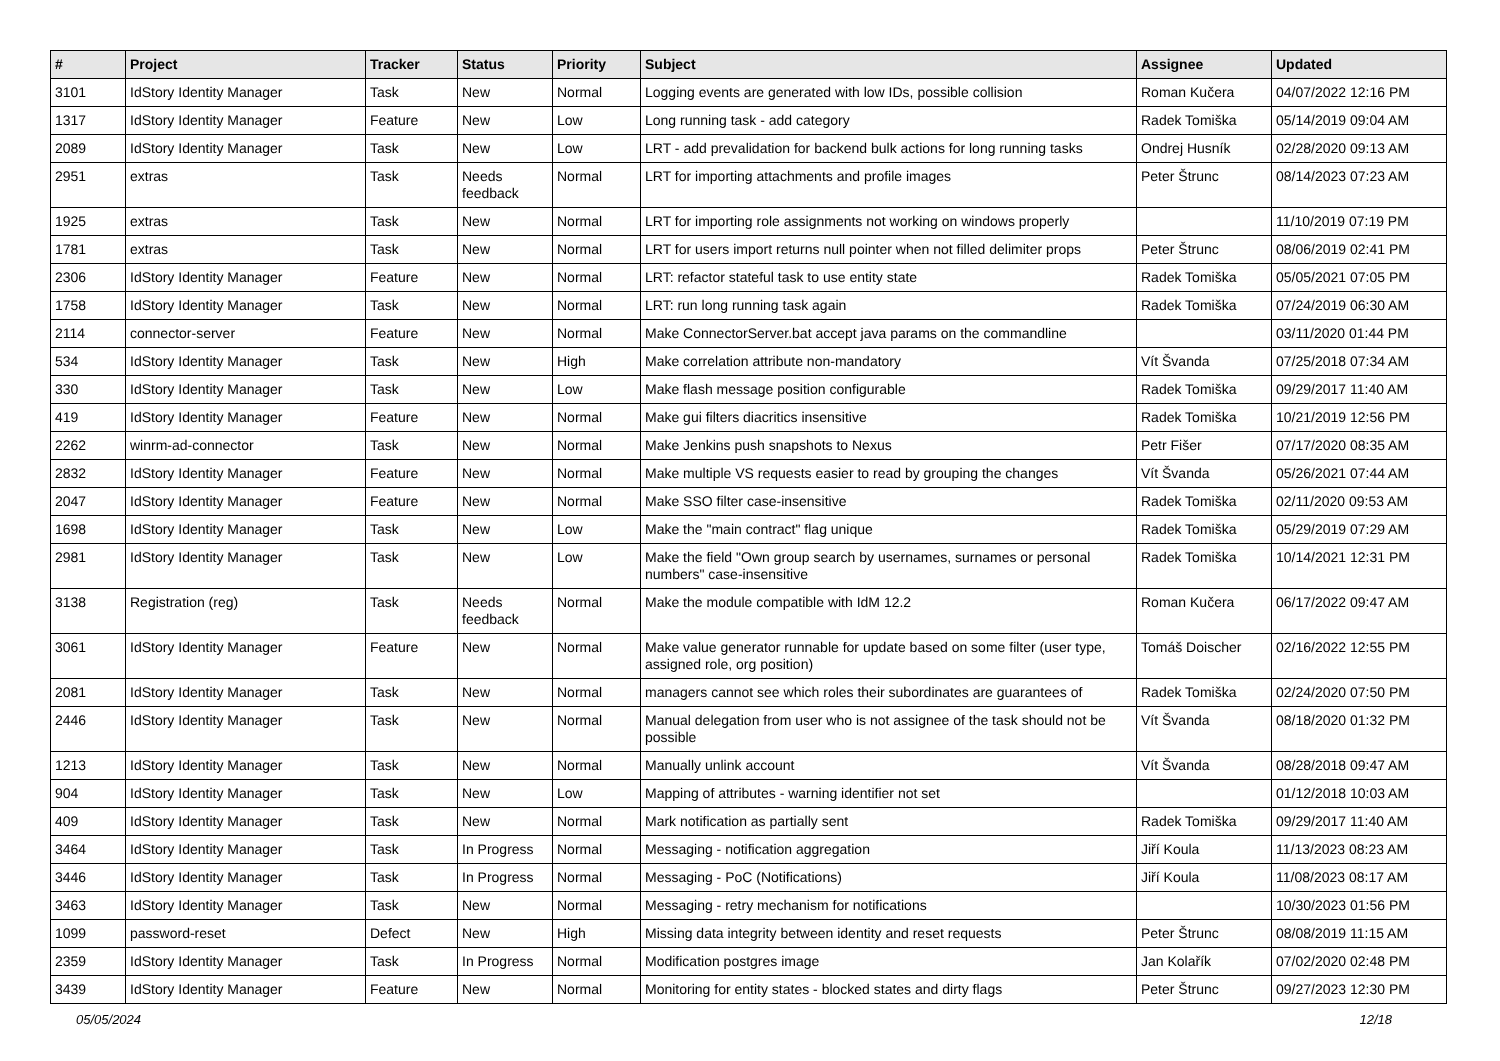| # | Project | Tracker | Status | Priority | Subject | Assignee | Updated |
| --- | --- | --- | --- | --- | --- | --- | --- |
| 3101 | IdStory Identity Manager | Task | New | Normal | Logging events are generated with low IDs, possible collision | Roman Kučera | 04/07/2022 12:16 PM |
| 1317 | IdStory Identity Manager | Feature | New | Low | Long running task - add category | Radek Tomiška | 05/14/2019 09:04 AM |
| 2089 | IdStory Identity Manager | Task | New | Low | LRT - add prevalidation for backend bulk actions for long running tasks | Ondrej Husník | 02/28/2020 09:13 AM |
| 2951 | extras | Task | Needs feedback | Normal | LRT for importing attachments and profile images | Peter Štrunc | 08/14/2023 07:23 AM |
| 1925 | extras | Task | New | Normal | LRT for importing role assignments not working on windows properly | | 11/10/2019 07:19 PM |
| 1781 | extras | Task | New | Normal | LRT for users import returns null pointer when not filled delimiter props | Peter Štrunc | 08/06/2019 02:41 PM |
| 2306 | IdStory Identity Manager | Feature | New | Normal | LRT: refactor stateful task to use entity state | Radek Tomiška | 05/05/2021 07:05 PM |
| 1758 | IdStory Identity Manager | Task | New | Normal | LRT: run long running task again | Radek Tomiška | 07/24/2019 06:30 AM |
| 2114 | connector-server | Feature | New | Normal | Make ConnectorServer.bat accept java params on the commandline | | 03/11/2020 01:44 PM |
| 534 | IdStory Identity Manager | Task | New | High | Make correlation attribute non-mandatory | Vít Švanda | 07/25/2018 07:34 AM |
| 330 | IdStory Identity Manager | Task | New | Low | Make flash message position configurable | Radek Tomiška | 09/29/2017 11:40 AM |
| 419 | IdStory Identity Manager | Feature | New | Normal | Make gui filters diacritics insensitive | Radek Tomiška | 10/21/2019 12:56 PM |
| 2262 | winrm-ad-connector | Task | New | Normal | Make Jenkins push snapshots to Nexus | Petr Fišer | 07/17/2020 08:35 AM |
| 2832 | IdStory Identity Manager | Feature | New | Normal | Make multiple VS requests easier to read by grouping the changes | Vít Švanda | 05/26/2021 07:44 AM |
| 2047 | IdStory Identity Manager | Feature | New | Normal | Make SSO filter case-insensitive | Radek Tomiška | 02/11/2020 09:53 AM |
| 1698 | IdStory Identity Manager | Task | New | Low | Make the "main contract" flag unique | Radek Tomiška | 05/29/2019 07:29 AM |
| 2981 | IdStory Identity Manager | Task | New | Low | Make the field "Own group search by usernames, surnames or personal numbers" case-insensitive | Radek Tomiška | 10/14/2021 12:31 PM |
| 3138 | Registration (reg) | Task | Needs feedback | Normal | Make the module compatible with IdM 12.2 | Roman Kučera | 06/17/2022 09:47 AM |
| 3061 | IdStory Identity Manager | Feature | New | Normal | Make value generator runnable for update based on some filter (user type, assigned role, org position) | Tomáš Doischer | 02/16/2022 12:55 PM |
| 2081 | IdStory Identity Manager | Task | New | Normal | managers cannot see which roles their subordinates are guarantees of | Radek Tomiška | 02/24/2020 07:50 PM |
| 2446 | IdStory Identity Manager | Task | New | Normal | Manual delegation from user who is not assignee of the task should not be possible | Vít Švanda | 08/18/2020 01:32 PM |
| 1213 | IdStory Identity Manager | Task | New | Normal | Manually unlink account | Vít Švanda | 08/28/2018 09:47 AM |
| 904 | IdStory Identity Manager | Task | New | Low | Mapping of attributes - warning identifier not set | | 01/12/2018 10:03 AM |
| 409 | IdStory Identity Manager | Task | New | Normal | Mark notification as partially sent | Radek Tomiška | 09/29/2017 11:40 AM |
| 3464 | IdStory Identity Manager | Task | In Progress | Normal | Messaging - notification aggregation | Jiří Koula | 11/13/2023 08:23 AM |
| 3446 | IdStory Identity Manager | Task | In Progress | Normal | Messaging - PoC (Notifications) | Jiří Koula | 11/08/2023 08:17 AM |
| 3463 | IdStory Identity Manager | Task | New | Normal | Messaging - retry mechanism for notifications | | 10/30/2023 01:56 PM |
| 1099 | password-reset | Defect | New | High | Missing data integrity between identity and reset requests | Peter Štrunc | 08/08/2019 11:15 AM |
| 2359 | IdStory Identity Manager | Task | In Progress | Normal | Modification postgres image | Jan Kolařík | 07/02/2020 02:48 PM |
| 3439 | IdStory Identity Manager | Feature | New | Normal | Monitoring for entity states - blocked states and dirty flags | Peter Štrunc | 09/27/2023 12:30 PM |
05/05/2024 12/18